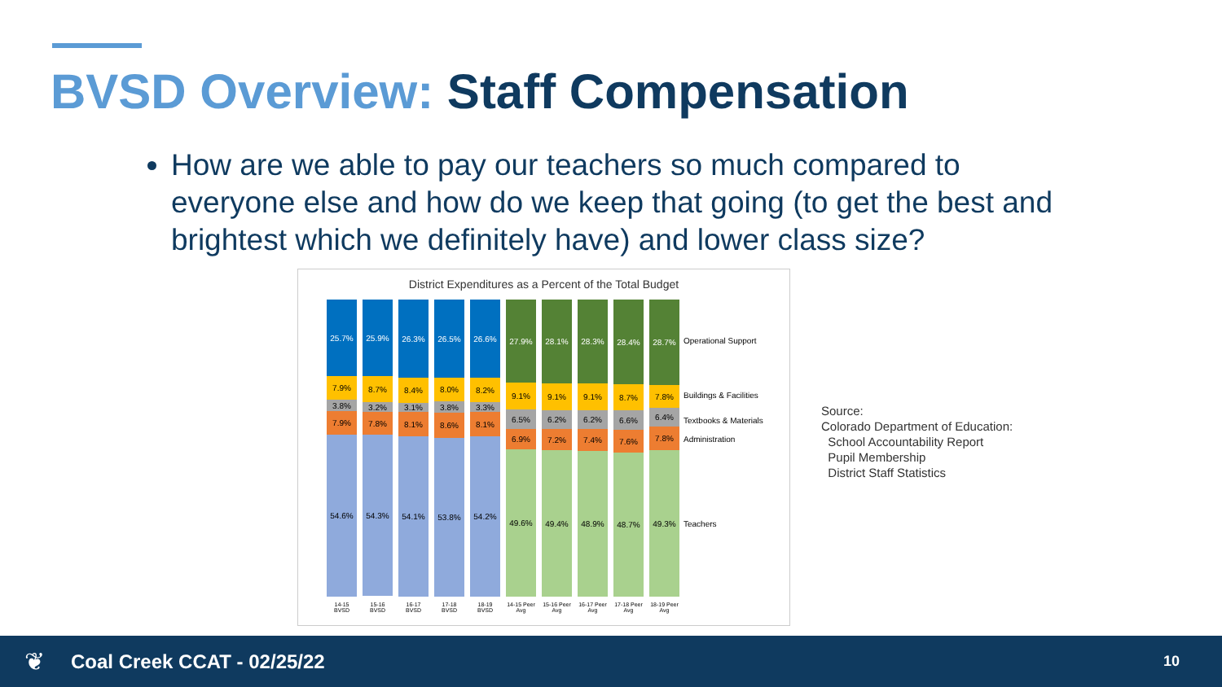BVSD Overview: Staff Compensation
How are we able to pay our teachers so much compared to everyone else and how do we keep that going (to get the best and brightest which we definitely have) and lower class size?
District Expenditures as a Percent of the Total Budget
25.7%
7.9%
3.8%
7.9%
54.6%
25.9%
8.7%
3.2%
7.8%
54.3%
26.3%
8.4%
3.1%
8.1%
54.1%
26.5%
8.0%
3.8%
8.6%
53.8%
26.6%
8.2%
3.3%
8.1%
54.2%
27.9%
9.1%
6.5%
6.9%
49.6%
28.1%
9.1%
6.2%
7.2%
49.4%
28.3%
9.1%
6.2%
7.4%
48.9%
28.4%
8.7%
6.6%
7.6%
48.7%
28.7%
7.8%
6.4%
7.8%
49.3%
14-15 BVSD
15-16 BVSD
16-17 BVSD
17-18 BVSD
18-19 BVSD
14-15 Peer Avg
15-16 Peer Avg
16-17 Peer Avg
17-18 Peer Avg
18-19 Peer Avg
Operational Support
Buildings & Facilities
Textbooks & Materials
Administration
Teachers
Source:
Colorado Department of Education:
School Accountability Report
Pupil Membership
District Staff Statistics
❦ Coal Creek CCAT - 02/25/22 10